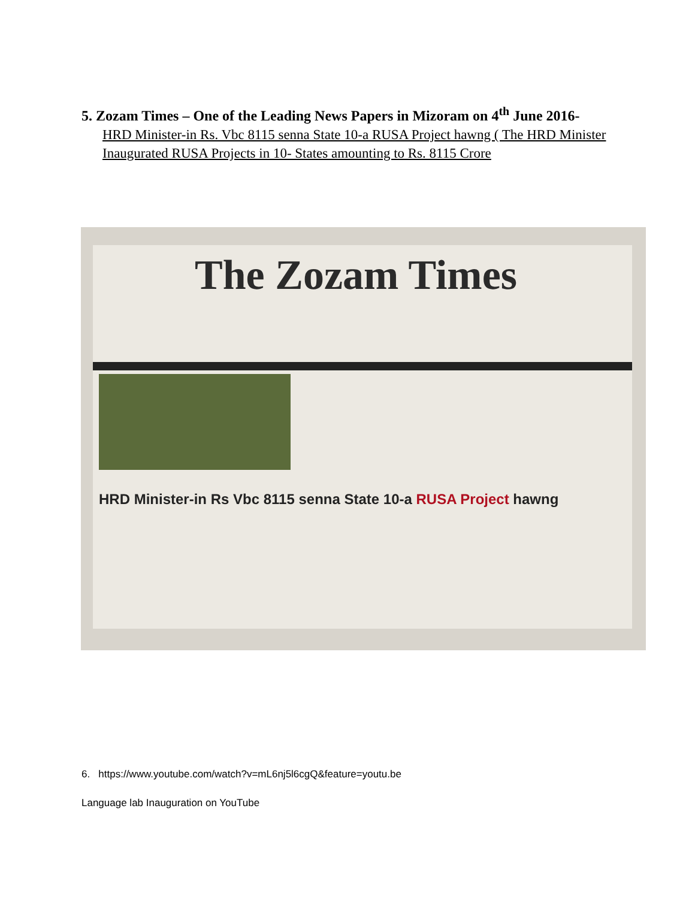5. Zozam Times – One of the Leading News Papers in Mizoram on 4<sup>th</sup> June 2016-
HRD Minister-in Rs. Vbc 8115 senna State 10-a RUSA Project hawng ( The HRD Minister Inaugurated RUSA Projects in 10- States amounting to Rs. 8115 Crore
The Zozam Times
HRD Minister-in Rs Vbc 8115 senna State 10-a RUSA Project hawng
6. https://www.youtube.com/watch?v=mL6nj5l6cgQ&feature=youtu.be
Language lab Inauguration on YouTube